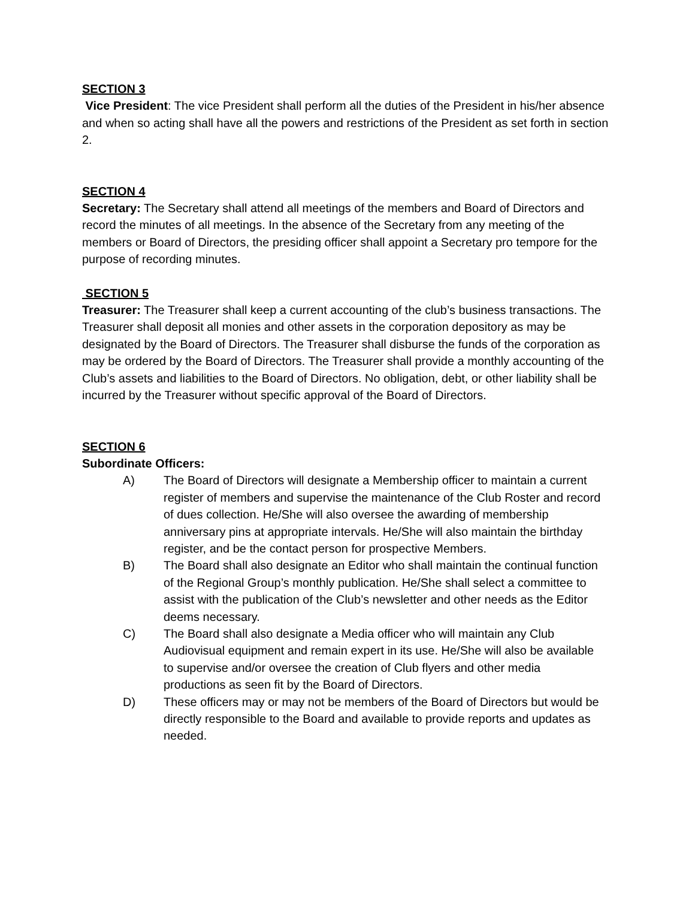SECTION 3
Vice President: The vice President shall perform all the duties of the President in his/her absence and when so acting shall have all the powers and restrictions of the President as set forth in section 2.
SECTION 4
Secretary: The Secretary shall attend all meetings of the members and Board of Directors and record the minutes of all meetings. In the absence of the Secretary from any meeting of the members or Board of Directors, the presiding officer shall appoint a Secretary pro tempore for the purpose of recording minutes.
SECTION 5
Treasurer: The Treasurer shall keep a current accounting of the club’s business transactions. The Treasurer shall deposit all monies and other assets in the corporation depository as may be designated by the Board of Directors. The Treasurer shall disburse the funds of the corporation as may be ordered by the Board of Directors. The Treasurer shall provide a monthly accounting of the Club’s assets and liabilities to the Board of Directors. No obligation, debt, or other liability shall be incurred by the Treasurer without specific approval of the Board of Directors.
SECTION 6
Subordinate Officers:
A) The Board of Directors will designate a Membership officer to maintain a current register of members and supervise the maintenance of the Club Roster and record of dues collection. He/She will also oversee the awarding of membership anniversary pins at appropriate intervals. He/She will also maintain the birthday register, and be the contact person for prospective Members.
B) The Board shall also designate an Editor who shall maintain the continual function of the Regional Group’s monthly publication. He/She shall select a committee to assist with the publication of the Club’s newsletter and other needs as the Editor deems necessary.
C) The Board shall also designate a Media officer who will maintain any Club Audiovisual equipment and remain expert in its use. He/She will also be available to supervise and/or oversee the creation of Club flyers and other media productions as seen fit by the Board of Directors.
D) These officers may or may not be members of the Board of Directors but would be directly responsible to the Board and available to provide reports and updates as needed.